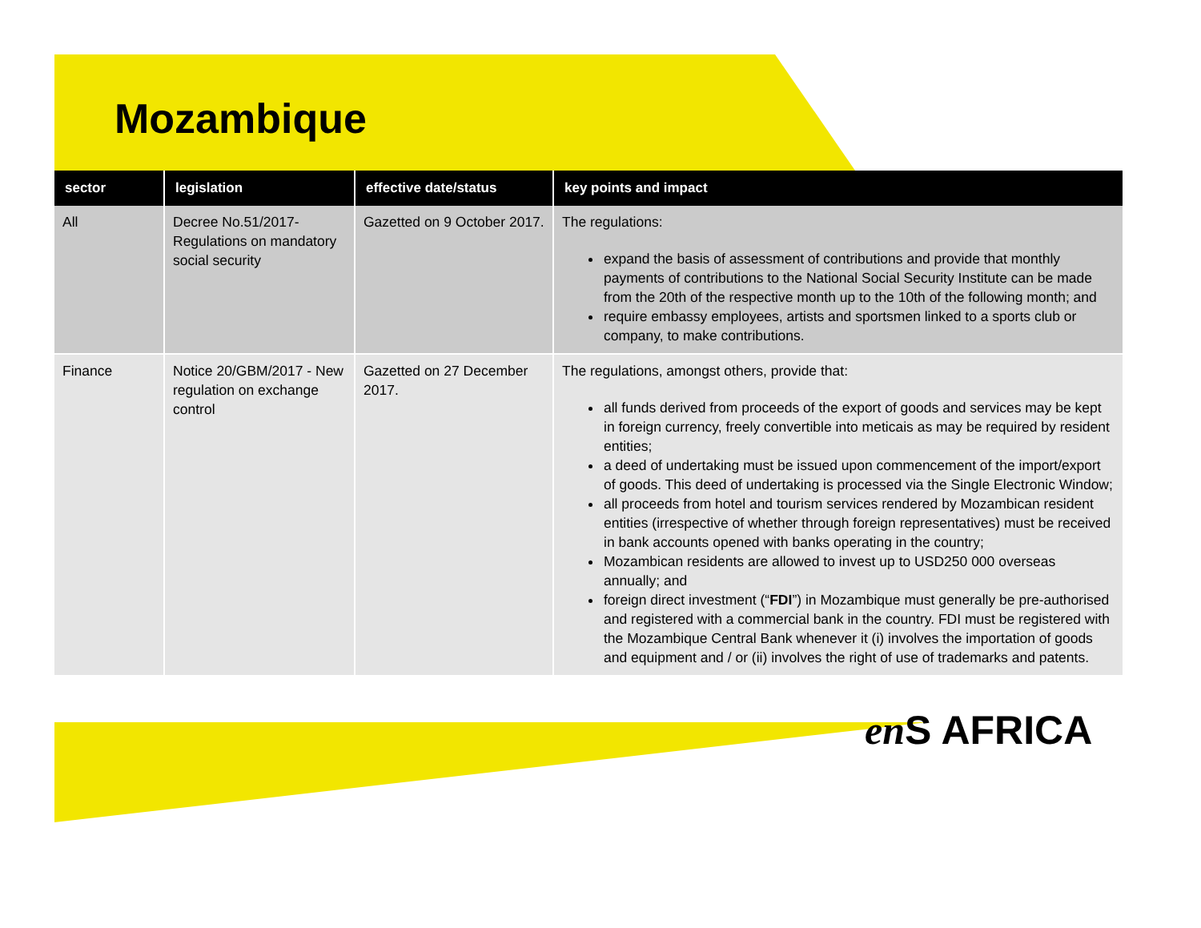Mozambique
| sector | legislation | effective date/status | key points and impact |
| --- | --- | --- | --- |
| All | Decree No.51/2017- Regulations on mandatory social security | Gazetted on 9 October 2017. | The regulations: expand the basis of assessment of contributions and provide that monthly payments of contributions to the National Social Security Institute can be made from the 20th of the respective month up to the 10th of the following month; and require embassy employees, artists and sportsmen linked to a sports club or company, to make contributions. |
| Finance | Notice 20/GBM/2017 - New regulation on exchange control | Gazetted on 27 December 2017. | The regulations, amongst others, provide that: all funds derived from proceeds of the export of goods and services may be kept in foreign currency, freely convertible into meticais as may be required by resident entities; a deed of undertaking must be issued upon commencement of the import/export of goods. This deed of undertaking is processed via the Single Electronic Window; all proceeds from hotel and tourism services rendered by Mozambican resident entities (irrespective of whether through foreign representatives) must be received in bank accounts opened with banks operating in the country; Mozambican residents are allowed to invest up to USD250 000 overseas annually; and foreign direct investment (“ FDI ”) in Mozambique must generally be pre-authorised and registered with a commercial bank in the country. FDI must be registered with the Mozambique Central Bank whenever it (i) involves the importation of goods and equipment and / or (ii) involves the right of use of trademarks and patents. |
en S AFRICA